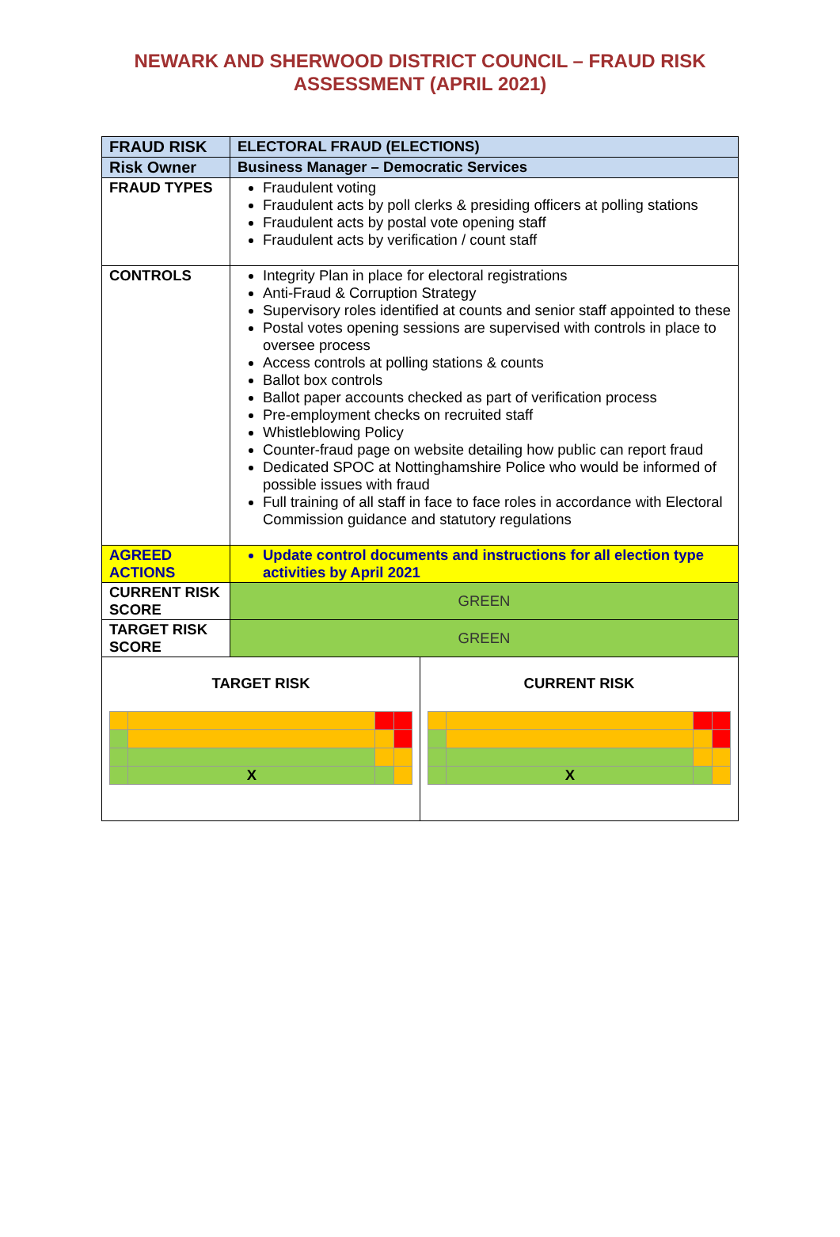NEWARK AND SHERWOOD DISTRICT COUNCIL – FRAUD RISK
ASSESSMENT (APRIL 2021)
| FRAUD RISK | ELECTORAL FRAUD (ELECTIONS) |
| Risk Owner | Business Manager – Democratic Services |
| FRAUD TYPES | Fraudulent voting Fraudulent acts by poll clerks & presiding officers at polling stations Fraudulent acts by postal vote opening staff Fraudulent acts by verification / count staff |
| CONTROLS | Integrity Plan in place for electoral registrations Anti-Fraud & Corruption Strategy Supervisory roles identified at counts and senior staff appointed to these Postal votes opening sessions are supervised with controls in place to oversee process Access controls at polling stations & counts Ballot box controls Ballot paper accounts checked as part of verification process Pre-employment checks on recruited staff Whistleblowing Policy Counter-fraud page on website detailing how public can report fraud Dedicated SPOC at Nottinghamshire Police who would be informed of possible issues with fraud Full training of all staff in face to face roles in accordance with Electoral Commission guidance and statutory regulations |
| AGREED ACTIONS | Update control documents and instructions for all election type activities by April 2021 |
| CURRENT RISK SCORE | GREEN |
| TARGET RISK SCORE | GREEN |
| TARGET RISK / / X / / / CURRENT RISK / / X / / / | |